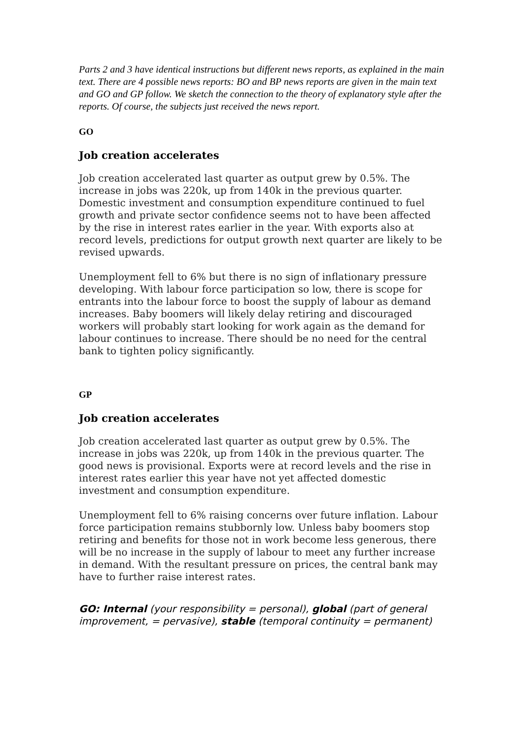Parts 2 and 3 have identical instructions but different news reports, as explained in the main text. There are 4 possible news reports: BO and BP news reports are given in the main text and GO and GP follow. We sketch the connection to the theory of explanatory style after the reports. Of course, the subjects just received the news report.
GO
Job creation accelerates
Job creation accelerated last quarter as output grew by 0.5%. The increase in jobs was 220k, up from 140k in the previous quarter. Domestic investment and consumption expenditure continued to fuel growth and private sector confidence seems not to have been affected by the rise in interest rates earlier in the year. With exports also at record levels, predictions for output growth next quarter are likely to be revised upwards.
Unemployment fell to 6% but there is no sign of inflationary pressure developing. With labour force participation so low, there is scope for entrants into the labour force to boost the supply of labour as demand increases. Baby boomers will likely delay retiring and discouraged workers will probably start looking for work again as the demand for labour continues to increase. There should be no need for the central bank to tighten policy significantly.
GP
Job creation accelerates
Job creation accelerated last quarter as output grew by 0.5%. The increase in jobs was 220k, up from 140k in the previous quarter. The good news is provisional. Exports were at record levels and the rise in interest rates earlier this year have not yet affected domestic investment and consumption expenditure.
Unemployment fell to 6% raising concerns over future inflation. Labour force participation remains stubbornly low. Unless baby boomers stop retiring and benefits for those not in work become less generous, there will be no increase in the supply of labour to meet any further increase in demand. With the resultant pressure on prices, the central bank may have to further raise interest rates.
GO: Internal (your responsibility = personal), global (part of general improvement, = pervasive), stable (temporal continuity = permanent)